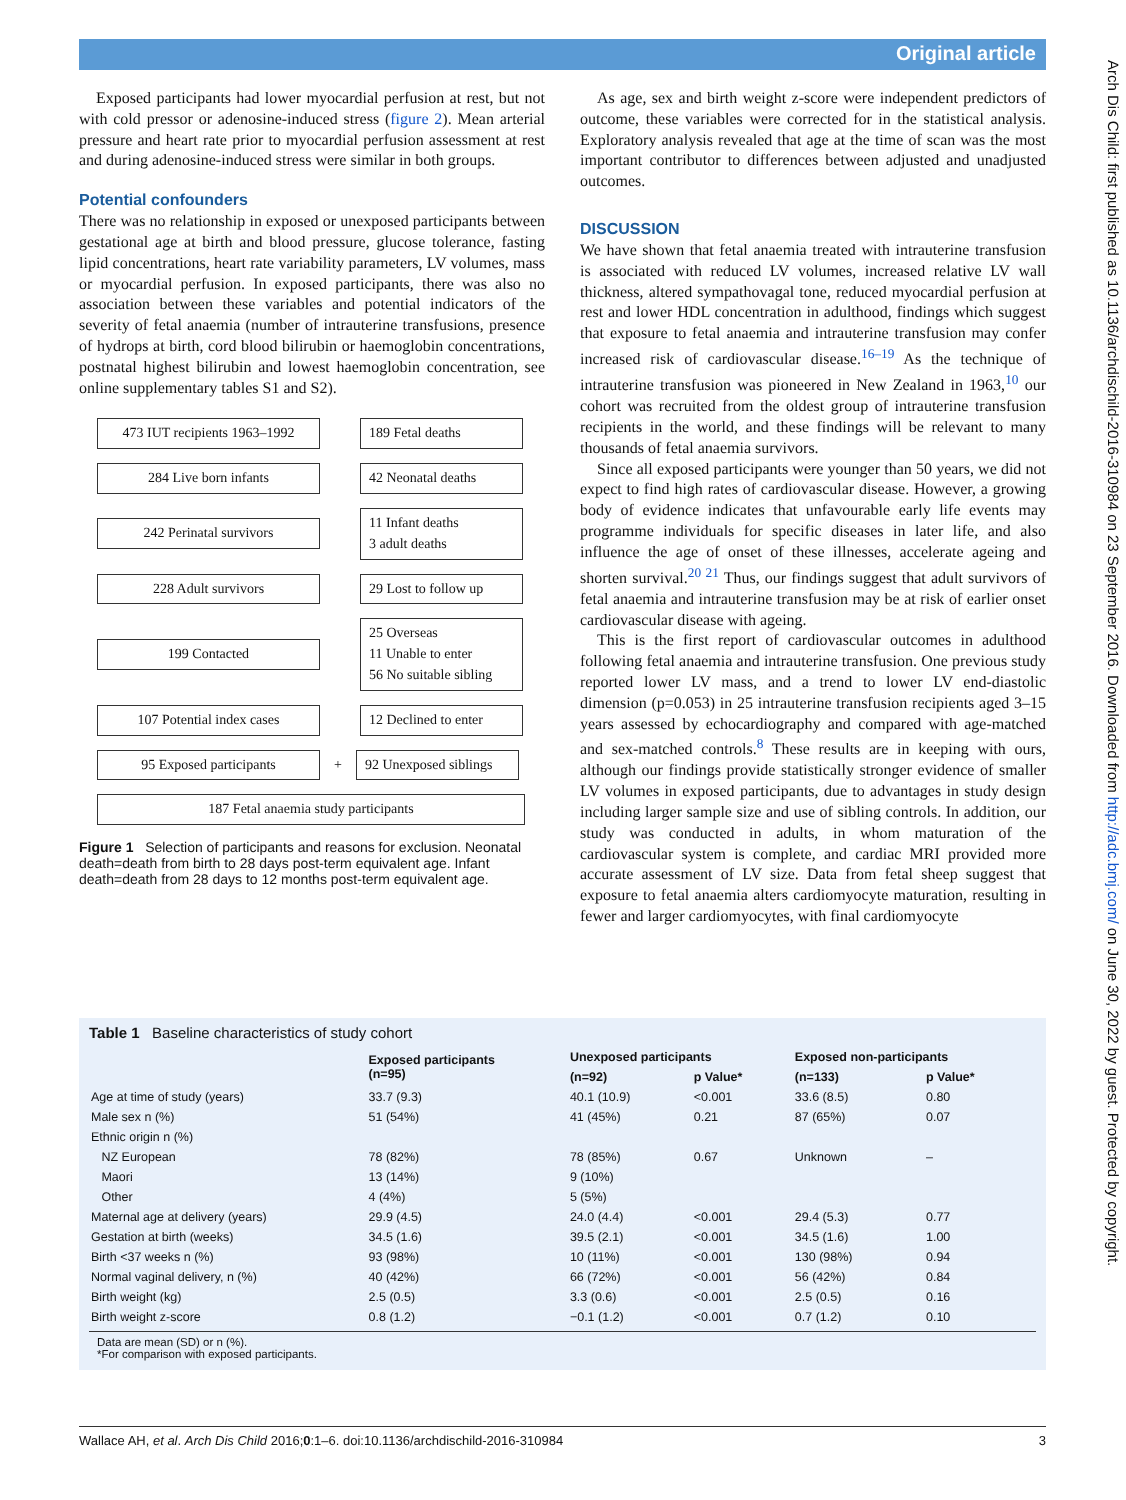Original article
Arch Dis Child: first published as 10.1136/archdischild-2016-310984 on 23 September 2016. Downloaded from http://adc.bmj.com/ on June 30, 2022 by guest. Protected by copyright.
Exposed participants had lower myocardial perfusion at rest, but not with cold pressor or adenosine-induced stress (figure 2). Mean arterial pressure and heart rate prior to myocardial perfusion assessment at rest and during adenosine-induced stress were similar in both groups.
Potential confounders
There was no relationship in exposed or unexposed participants between gestational age at birth and blood pressure, glucose tolerance, fasting lipid concentrations, heart rate variability parameters, LV volumes, mass or myocardial perfusion. In exposed participants, there was also no association between these variables and potential indicators of the severity of fetal anaemia (number of intrauterine transfusions, presence of hydrops at birth, cord blood bilirubin or haemoglobin concentrations, postnatal highest bilirubin and lowest haemoglobin concentration, see online supplementary tables S1 and S2).
473 IUT recipients 1963–1992
189 Fetal deaths
284 Live born infants
42 Neonatal deaths
242 Perinatal survivors
11 Infant deaths
3 adult deaths
228 Adult survivors
29 Lost to follow up
199 Contacted
25 Overseas
11 Unable to enter
56 No suitable sibling
107 Potential index cases
12 Declined to enter
95 Exposed participants
+
92 Unexposed siblings
187 Fetal anaemia study participants
Figure 1 Selection of participants and reasons for exclusion. Neonatal death=death from birth to 28 days post-term equivalent age. Infant death=death from 28 days to 12 months post-term equivalent age.
As age, sex and birth weight z-score were independent predictors of outcome, these variables were corrected for in the statistical analysis. Exploratory analysis revealed that age at the time of scan was the most important contributor to differences between adjusted and unadjusted outcomes.
DISCUSSION
We have shown that fetal anaemia treated with intrauterine transfusion is associated with reduced LV volumes, increased relative LV wall thickness, altered sympathovagal tone, reduced myocardial perfusion at rest and lower HDL concentration in adulthood, findings which suggest that exposure to fetal anaemia and intrauterine transfusion may confer increased risk of cardiovascular disease.<sup>16–19</sup> As the technique of intrauterine transfusion was pioneered in New Zealand in 1963,<sup>10</sup> our cohort was recruited from the oldest group of intrauterine transfusion recipients in the world, and these findings will be relevant to many thousands of fetal anaemia survivors.
Since all exposed participants were younger than 50 years, we did not expect to find high rates of cardiovascular disease. However, a growing body of evidence indicates that unfavourable early life events may programme individuals for specific diseases in later life, and also influence the age of onset of these illnesses, accelerate ageing and shorten survival.<sup>20 21</sup> Thus, our findings suggest that adult survivors of fetal anaemia and intrauterine transfusion may be at risk of earlier onset cardiovascular disease with ageing.
This is the first report of cardiovascular outcomes in adulthood following fetal anaemia and intrauterine transfusion. One previous study reported lower LV mass, and a trend to lower LV end-diastolic dimension (p=0.053) in 25 intrauterine transfusion recipients aged 3–15 years assessed by echocardiography and compared with age-matched and sex-matched controls.<sup>8</sup> These results are in keeping with ours, although our findings provide statistically stronger evidence of smaller LV volumes in exposed participants, due to advantages in study design including larger sample size and use of sibling controls. In addition, our study was conducted in adults, in whom maturation of the cardiovascular system is complete, and cardiac MRI provided more accurate assessment of LV size. Data from fetal sheep suggest that exposure to fetal anaemia alters cardiomyocyte maturation, resulting in fewer and larger cardiomyocytes, with final cardiomyocyte
Table 1 Baseline characteristics of study cohort
| | Exposed participants (n=95) | Unexposed participants | | Exposed non-participants | |
| --- | --- | --- | --- | --- | --- |
| | | (n=92) | p Value* | (n=133) | p Value* |
| Age at time of study (years) | 33.7 (9.3) | 40.1 (10.9) | <0.001 | 33.6 (8.5) | 0.80 |
| Male sex n (%) | 51 (54%) | 41 (45%) | 0.21 | 87 (65%) | 0.07 |
| Ethnic origin n (%) | | | | | |
| NZ European | 78 (82%) | 78 (85%) | 0.67 | Unknown | – |
| Maori | 13 (14%) | 9 (10%) | | | |
| Other | 4 (4%) | 5 (5%) | | | |
| Maternal age at delivery (years) | 29.9 (4.5) | 24.0 (4.4) | <0.001 | 29.4 (5.3) | 0.77 |
| Gestation at birth (weeks) | 34.5 (1.6) | 39.5 (2.1) | <0.001 | 34.5 (1.6) | 1.00 |
| Birth <37 weeks n (%) | 93 (98%) | 10 (11%) | <0.001 | 130 (98%) | 0.94 |
| Normal vaginal delivery, n (%) | 40 (42%) | 66 (72%) | <0.001 | 56 (42%) | 0.84 |
| Birth weight (kg) | 2.5 (0.5) | 3.3 (0.6) | <0.001 | 2.5 (0.5) | 0.16 |
| Birth weight z-score | 0.8 (1.2) | −0.1 (1.2) | <0.001 | 0.7 (1.2) | 0.10 |
Data are mean (SD) or n (%).
*For comparison with exposed participants.
Wallace AH, et al. Arch Dis Child 2016;0:1–6. doi:10.1136/archdischild-2016-310984 3